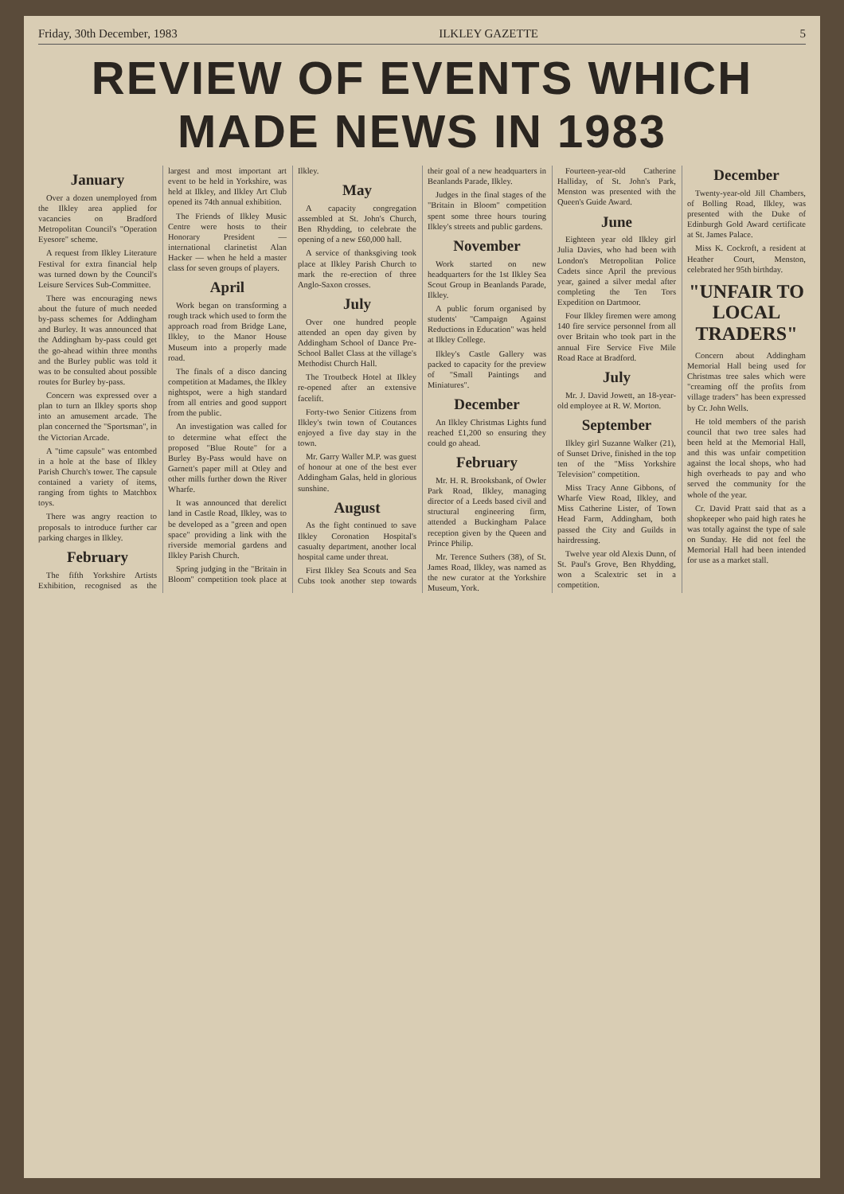Friday, 30th December, 1983 ILKLEY GAZETTE 5
REVIEW OF EVENTS WHICH MADE NEWS IN 1983
January
Over a dozen unemployed from the Ilkley area applied for vacancies on Bradford Metropolitan Council's "Operation Eyesore" scheme.
A request from Ilkley Literature Festival for extra financial help was turned down by the Council's Leisure Services Sub-Committee.
There was encouraging news about the future of much needed by-pass schemes for Addingham and Burley. It was announced that the Addingham by-pass could get the go-ahead within three months and the Burley public was told it was to be consulted about possible routes for Burley by-pass.
Concern was expressed over a plan to turn an Ilkley sports shop into an amusement arcade. The plan concerned the "Sportsman", in the Victorian Arcade.
A "time capsule" was entombed in a hole at the base of Ilkley Parish Church's tower. The capsule contained a variety of items, ranging from tights to Matchbox toys.
There was angry reaction to proposals to introduce further car parking charges in Ilkley.
February
The fifth Yorkshire Artists Exhibition, recognised as the largest and most important art event to be held in Yorkshire, was held at Ilkley, and Ilkley Art Club opened its 74th annual exhibition.
The Friends of Ilkley Music Centre were hosts to their Honorary President — international clarinetist Alan Hacker — when he held a master class for seven groups of players.
April
Work began on transforming a rough track which used to form the approach road from Bridge Lane, Ilkley, to the Manor House Museum into a properly made road.
The finals of a disco dancing competition at Madames, the Ilkley nightspot, were a high standard from all entries and good support from the public.
An investigation was called for to determine what effect the proposed "Blue Route" for a Burley By-Pass would have on Garnett's paper mill at Otley and other mills further down the River Wharfe.
It was announced that derelict land in Castle Road, Ilkley, was to be developed as a "green and open space" providing a link with the riverside memorial gardens and Ilkley Parish Church.
Spring judging in the "Britain in Bloom" competition took place at Ilkley.
May
A capacity congregation assembled at St. John's Church, Ben Rhydding, to celebrate the opening of a new £60,000 hall.
A service of thanksgiving took place at Ilkley Parish Church to mark the re-erection of three Anglo-Saxon crosses.
July
Over one hundred people attended an open day given by Addingham School of Dance Pre-School Ballet Class at the village's Methodist Church Hall.
The Troutbeck Hotel at Ilkley re-opened after an extensive facelift.
Forty-two Senior Citizens from Ilkley's twin town of Coutances enjoyed a five day stay in the town.
Mr. Garry Waller M.P. was guest of honour at one of the best ever Addingham Galas, held in glorious sunshine.
August
As the fight continued to save Ilkley Coronation Hospital's casualty department, another local hospital came under threat.
First Ilkley Sea Scouts and Sea Cubs took another step towards their goal of a new headquarters in Beanlands Parade, Ilkley.
Judges in the final stages of the "Britain in Bloom" competition spent some three hours touring Ilkley's streets and public gardens.
November
Work started on new headquarters for the 1st Ilkley Sea Scout Group in Beanlands Parade, Ilkley.
A public forum organised by students' "Campaign Against Reductions in Education" was held at Ilkley College.
Ilkley's Castle Gallery was packed to capacity for the preview of "Small Paintings and Miniatures".
December
An Ilkley Christmas Lights fund reached £1,200 so ensuring they could go ahead.
February
Mr. H. R. Brooksbank, of Owler Park Road, Ilkley, managing director of a Leeds based civil and structural engineering firm, attended a Buckingham Palace reception given by the Queen and Prince Philip.
Mr. Terence Suthers (38), of St. James Road, Ilkley, was named as the new curator at the Yorkshire Museum, York.
Fourteen-year-old Catherine Halliday, of St. John's Park, Menston was presented with the Queen's Guide Award.
June
Eighteen year old Ilkley girl Julia Davies, who had been with London's Metropolitan Police Cadets since April the previous year, gained a silver medal after completing the Ten Tors Expedition on Dartmoor.
Four Ilkley firemen were among 140 fire service personnel from all over Britain who took part in the annual Fire Service Five Mile Road Race at Bradford.
July
Mr. J. David Jowett, an 18-year-old employee at R. W. Morton.
September
Ilkley girl Suzanne Walker (21), of Sunset Drive, finished in the top ten of the "Miss Yorkshire Television" competition.
Miss Tracy Anne Gibbons, of Wharfe View Road, Ilkley, and Miss Catherine Lister, of Town Head Farm, Addingham, both passed the City and Guilds in hairdressing.
Twelve year old Alexis Dunn, of St. Paul's Grove, Ben Rhydding, won a Scalextric set in a competition.
December
Twenty-year-old Jill Chambers, of Bolling Road, Ilkley, was presented with the Duke of Edinburgh Gold Award certificate at St. James Palace.
Miss K. Cockroft, a resident at Heather Court, Menston, celebrated her 95th birthday.
"UNFAIR TO LOCAL TRADERS"
Concern about Addingham Memorial Hall being used for Christmas tree sales which were "creaming off the profits from village traders" has been expressed by Cr. John Wells.
He told members of the parish council that two tree sales had been held at the Memorial Hall, and this was unfair competition against the local shops, who had high overheads to pay and who served the community for the whole of the year.
Cr. David Pratt said that as a shopkeeper who paid high rates he was totally against the type of sale on Sunday. He did not feel the Memorial Hall had been intended for use as a market stall.